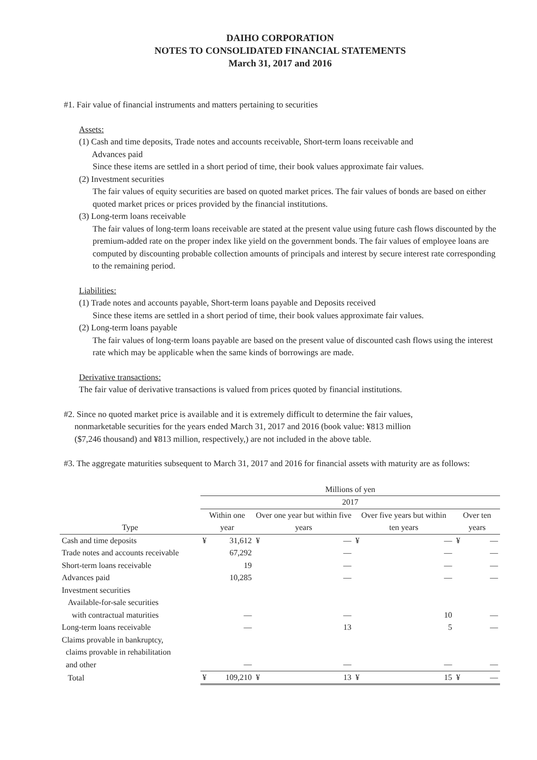DAIHO CORPORATION
NOTES TO CONSOLIDATED FINANCIAL STATEMENTS
March 31, 2017 and 2016
#1. Fair value of financial instruments and matters pertaining to securities
Assets:
(1) Cash and time deposits, Trade notes and accounts receivable, Short-term loans receivable and
Advances paid
Since these items are settled in a short period of time, their book values approximate fair values.
(2) Investment securities
The fair values of equity securities are based on quoted market prices. The fair values of bonds are based on either quoted market prices or prices provided by the financial institutions.
(3) Long-term loans receivable
The fair values of long-term loans receivable are stated at the present value using future cash flows discounted by the premium-added rate on the proper index like yield on the government bonds. The fair values of employee loans are computed by discounting probable collection amounts of principals and interest by secure interest rate corresponding to the remaining period.
Liabilities:
(1) Trade notes and accounts payable, Short-term loans payable and Deposits received
Since these items are settled in a short period of time, their book values approximate fair values.
(2) Long-term loans payable
The fair values of long-term loans payable are based on the present value of discounted cash flows using the interest rate which may be applicable when the same kinds of borrowings are made.
Derivative transactions:
The fair value of derivative transactions is valued from prices quoted by financial institutions.
#2. Since no quoted market price is available and it is extremely difficult to determine the fair values,
nonmarketable securities for the years ended March 31, 2017 and 2016 (book value: ¥813 million
($7,246 thousand) and ¥813 million, respectively,) are not included in the above table.
#3. The aggregate maturities subsequent to March 31, 2017 and 2016 for financial assets with maturity are as follows:
| | Millions of yen | | | | | | | |
| --- | --- | --- | --- | --- | --- | --- | --- | --- |
| | 2017 | | | | | | | |
| Type | Within one year | | Over one year but within five years | | Over five years but within ten years | | Over ten years | |
| Cash and time deposits | ¥ | 31,612 | ¥ | — | ¥ | — | ¥ | — |
| Trade notes and accounts receivable | | 67,292 | | — | | — | | — |
| Short-term loans receivable | | 19 | | — | | — | | — |
| Advances paid | | 10,285 | | — | | — | | — |
| Investment securities Available-for-sale securities with contractual maturities | | — | | — | | 10 | | — |
| Long-term loans receivable | | — | | 13 | | 5 | | — |
| Claims provable in bankruptcy, claims provable in rehabilitation and other | | — | | — | | — | | — |
| Total | ¥ | 109,210 | ¥ | 13 | ¥ | 15 | ¥ | — |